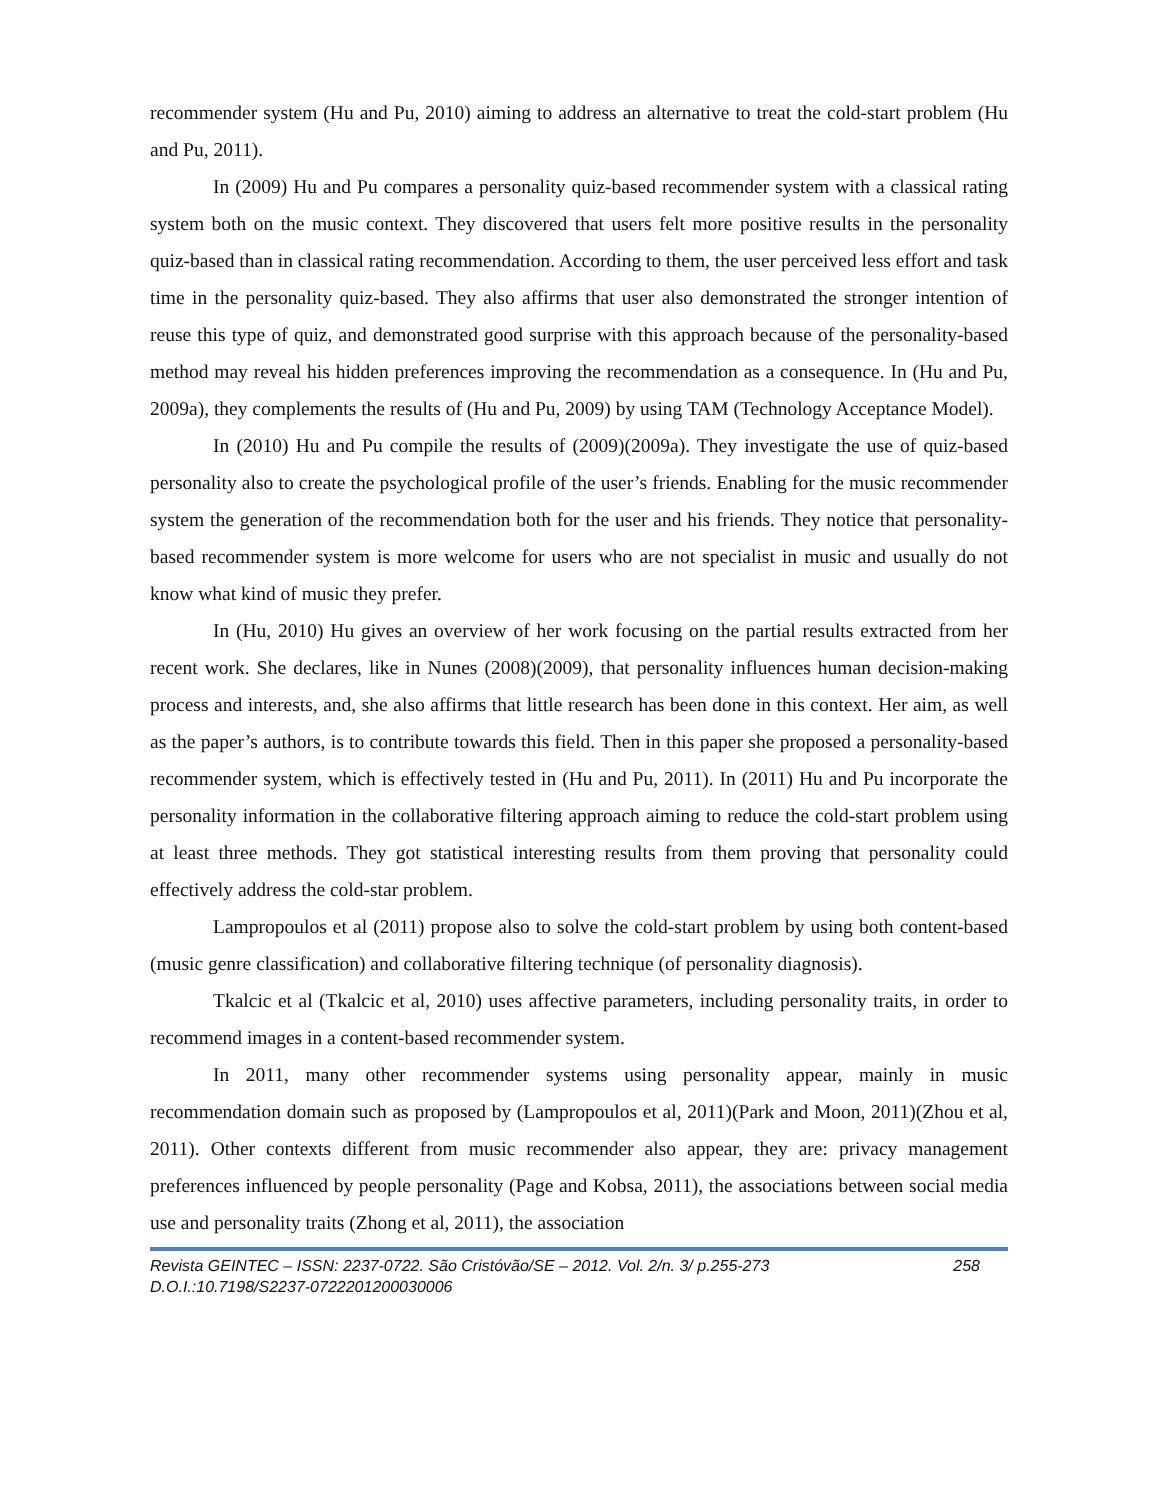recommender system (Hu and Pu, 2010) aiming to address an alternative to treat the cold-start problem (Hu and Pu, 2011).
In (2009) Hu and Pu compares a personality quiz-based recommender system with a classical rating system both on the music context. They discovered that users felt more positive results in the personality quiz-based than in classical rating recommendation. According to them, the user perceived less effort and task time in the personality quiz-based. They also affirms that user also demonstrated the stronger intention of reuse this type of quiz, and demonstrated good surprise with this approach because of the personality-based method may reveal his hidden preferences improving the recommendation as a consequence. In (Hu and Pu, 2009a), they complements the results of (Hu and Pu, 2009) by using TAM (Technology Acceptance Model).
In (2010) Hu and Pu compile the results of (2009)(2009a). They investigate the use of quiz-based personality also to create the psychological profile of the user’s friends. Enabling for the music recommender system the generation of the recommendation both for the user and his friends. They notice that personality-based recommender system is more welcome for users who are not specialist in music and usually do not know what kind of music they prefer.
In (Hu, 2010) Hu gives an overview of her work focusing on the partial results extracted from her recent work. She declares, like in Nunes (2008)(2009), that personality influences human decision-making process and interests, and, she also affirms that little research has been done in this context. Her aim, as well as the paper’s authors, is to contribute towards this field. Then in this paper she proposed a personality-based recommender system, which is effectively tested in (Hu and Pu, 2011). In (2011) Hu and Pu incorporate the personality information in the collaborative filtering approach aiming to reduce the cold-start problem using at least three methods. They got statistical interesting results from them proving that personality could effectively address the cold-star problem.
Lampropoulos et al (2011) propose also to solve the cold-start problem by using both content-based (music genre classification) and collaborative filtering technique (of personality diagnosis).
Tkalcic et al (Tkalcic et al, 2010) uses affective parameters, including personality traits, in order to recommend images in a content-based recommender system.
In 2011, many other recommender systems using personality appear, mainly in music recommendation domain such as proposed by (Lampropoulos et al, 2011)(Park and Moon, 2011)(Zhou et al, 2011). Other contexts different from music recommender also appear, they are: privacy management preferences influenced by people personality (Page and Kobsa, 2011), the associations between social media use and personality traits (Zhong et al, 2011), the association
Revista GEINTEC – ISSN: 2237-0722. São Cristóvão/SE – 2012. Vol. 2/n. 3/ p.255-273 258
D.O.I.:10.7198/S2237-0722201200030006